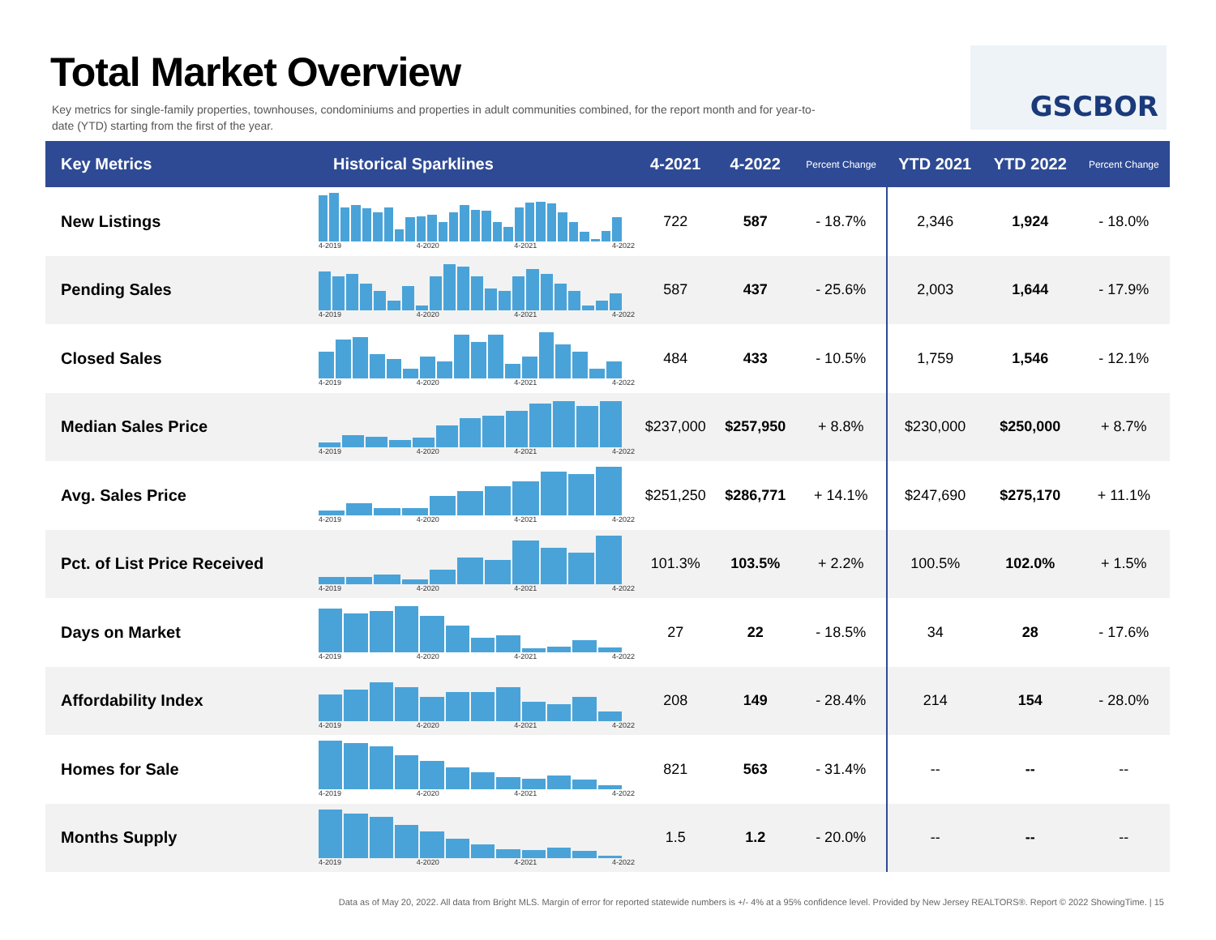Total Market Overview
Key metrics for single-family properties, townhouses, condominiums and properties in adult communities combined, for the report month and for year-to-date (YTD) starting from the first of the year.
GSCBOR
| Key Metrics | Historical Sparklines | 4-2021 | 4-2022 | Percent Change | YTD 2021 | YTD 2022 | Percent Change |
| --- | --- | --- | --- | --- | --- | --- | --- |
| New Listings | 4-2019 4-2020 4-2021 4-2022 | 722 | 587 | - 18.7% | 2,346 | 1,924 | - 18.0% |
| Pending Sales | 4-2019 4-2020 4-2021 4-2022 | 587 | 437 | - 25.6% | 2,003 | 1,644 | - 17.9% |
| Closed Sales | 4-2019 4-2020 4-2021 4-2022 | 484 | 433 | - 10.5% | 1,759 | 1,546 | - 12.1% |
| Median Sales Price | 4-2019 4-2020 4-2021 4-2022 | $237,000 | $257,950 | + 8.8% | $230,000 | $250,000 | + 8.7% |
| Avg. Sales Price | 4-2019 4-2020 4-2021 4-2022 | $251,250 | $286,771 | + 14.1% | $247,690 | $275,170 | + 11.1% |
| Pct. of List Price Received | 4-2019 4-2020 4-2021 4-2022 | 101.3% | 103.5% | + 2.2% | 100.5% | 102.0% | + 1.5% |
| Days on Market | 4-2019 4-2020 4-2021 4-2022 | 27 | 22 | - 18.5% | 34 | 28 | - 17.6% |
| Affordability Index | 4-2019 4-2020 4-2021 4-2022 | 208 | 149 | - 28.4% | 214 | 154 | - 28.0% |
| Homes for Sale | 4-2019 4-2020 4-2021 4-2022 | 821 | 563 | - 31.4% | -- | -- | -- |
| Months Supply | 4-2019 4-2020 4-2021 4-2022 | 1.5 | 1.2 | - 20.0% | -- | -- | -- |
Data as of May 20, 2022. All data from Bright MLS. Margin of error for reported statewide numbers is +/- 4% at a 95% confidence level. Provided by New Jersey REALTORS®. Report © 2022 ShowingTime. | 15